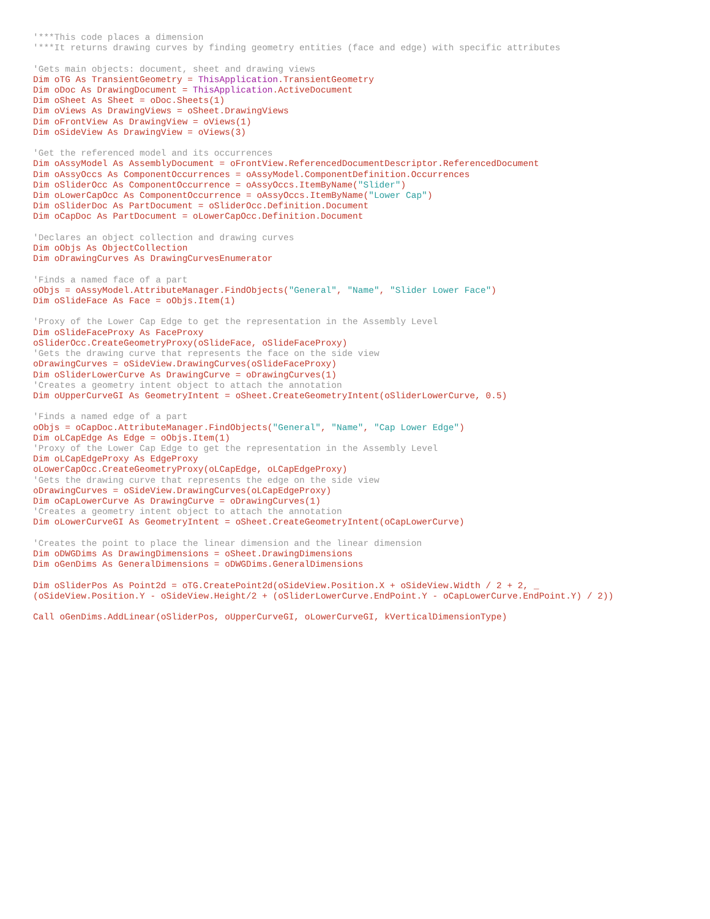'***This code places a dimension
'***It returns drawing curves by finding geometry entities (face and edge) with specific attributes

'Gets main objects: document, sheet and drawing views
Dim oTG As TransientGeometry = ThisApplication.TransientGeometry
Dim oDoc As DrawingDocument = ThisApplication.ActiveDocument
Dim oSheet As Sheet = oDoc.Sheets(1)
Dim oViews As DrawingViews = oSheet.DrawingViews
Dim oFrontView As DrawingView = oViews(1)
Dim oSideView As DrawingView = oViews(3)

'Get the referenced model and its occurrences
Dim oAssyModel As AssemblyDocument = oFrontView.ReferencedDocumentDescriptor.ReferencedDocument
Dim oAssyOccs As ComponentOccurrences = oAssyModel.ComponentDefinition.Occurrences
Dim oSliderOcc As ComponentOccurrence = oAssyOccs.ItemByName("Slider")
Dim oLowerCapOcc As ComponentOccurrence = oAssyOccs.ItemByName("Lower Cap")
Dim oSliderDoc As PartDocument = oSliderOcc.Definition.Document
Dim oCapDoc As PartDocument = oLowerCapOcc.Definition.Document

'Declares an object collection and drawing curves
Dim oObjs As ObjectCollection
Dim oDrawingCurves As DrawingCurvesEnumerator

'Finds a named face of a part
oObjs = oAssyModel.AttributeManager.FindObjects("General", "Name", "Slider Lower Face")
Dim oSlideFace As Face = oObjs.Item(1)

'Proxy of the Lower Cap Edge to get the representation in the Assembly Level
Dim oSlideFaceProxy As FaceProxy
oSliderOcc.CreateGeometryProxy(oSlideFace, oSlideFaceProxy)
'Gets the drawing curve that represents the face on the side view
oDrawingCurves = oSideView.DrawingCurves(oSlideFaceProxy)
Dim oSliderLowerCurve As DrawingCurve = oDrawingCurves(1)
'Creates a geometry intent object to attach the annotation
Dim oUpperCurveGI As GeometryIntent = oSheet.CreateGeometryIntent(oSliderLowerCurve, 0.5)

'Finds a named edge of a part
oObjs = oCapDoc.AttributeManager.FindObjects("General", "Name", "Cap Lower Edge")
Dim oLCapEdge As Edge = oObjs.Item(1)
'Proxy of the Lower Cap Edge to get the representation in the Assembly Level
Dim oLCapEdgeProxy As EdgeProxy
oLowerCapOcc.CreateGeometryProxy(oLCapEdge, oLCapEdgeProxy)
'Gets the drawing curve that represents the edge on the side view
oDrawingCurves = oSideView.DrawingCurves(oLCapEdgeProxy)
Dim oCapLowerCurve As DrawingCurve = oDrawingCurves(1)
'Creates a geometry intent object to attach the annotation
Dim oLowerCurveGI As GeometryIntent = oSheet.CreateGeometryIntent(oCapLowerCurve)

'Creates the point to place the linear dimension and the linear dimension
Dim oDWGDims As DrawingDimensions = oSheet.DrawingDimensions
Dim oGenDims As GeneralDimensions = oDWGDims.GeneralDimensions

Dim oSliderPos As Point2d = oTG.CreatePoint2d(oSideView.Position.X + oSideView.Width / 2 + 2, _
(oSideView.Position.Y - oSideView.Height/2 + (oSliderLowerCurve.EndPoint.Y - oCapLowerCurve.EndPoint.Y) / 2))

Call oGenDims.AddLinear(oSliderPos, oUpperCurveGI, oLowerCurveGI, kVerticalDimensionType)